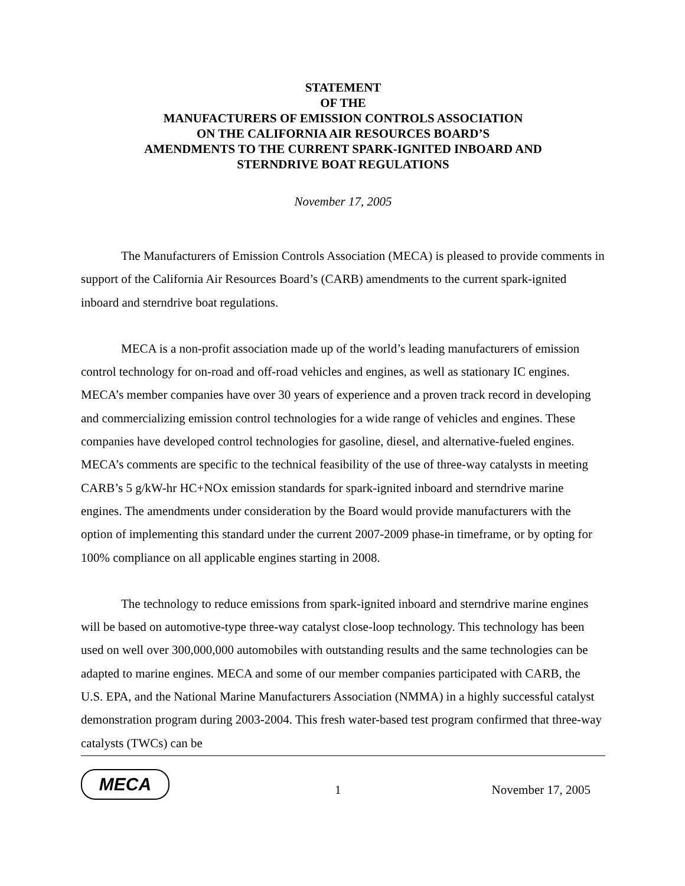STATEMENT
OF THE
MANUFACTURERS OF EMISSION CONTROLS ASSOCIATION
ON THE CALIFORNIA AIR RESOURCES BOARD’S
AMENDMENTS TO THE CURRENT SPARK-IGNITED INBOARD AND
STERNDRIVE BOAT REGULATIONS
November 17, 2005
The Manufacturers of Emission Controls Association (MECA) is pleased to provide comments in support of the California Air Resources Board’s (CARB) amendments to the current spark-ignited inboard and sterndrive boat regulations.
MECA is a non-profit association made up of the world’s leading manufacturers of emission control technology for on-road and off-road vehicles and engines, as well as stationary IC engines. MECA’s member companies have over 30 years of experience and a proven track record in developing and commercializing emission control technologies for a wide range of vehicles and engines. These companies have developed control technologies for gasoline, diesel, and alternative-fueled engines. MECA’s comments are specific to the technical feasibility of the use of three-way catalysts in meeting CARB’s 5 g/kW-hr HC+NOx emission standards for spark-ignited inboard and sterndrive marine engines. The amendments under consideration by the Board would provide manufacturers with the option of implementing this standard under the current 2007-2009 phase-in timeframe, or by opting for 100% compliance on all applicable engines starting in 2008.
The technology to reduce emissions from spark-ignited inboard and sterndrive marine engines will be based on automotive-type three-way catalyst close-loop technology. This technology has been used on well over 300,000,000 automobiles with outstanding results and the same technologies can be adapted to marine engines. MECA and some of our member companies participated with CARB, the U.S. EPA, and the National Marine Manufacturers Association (NMMA) in a highly successful catalyst demonstration program during 2003-2004. This fresh water-based test program confirmed that three-way catalysts (TWCs) can be
MECA
1 November 17, 2005